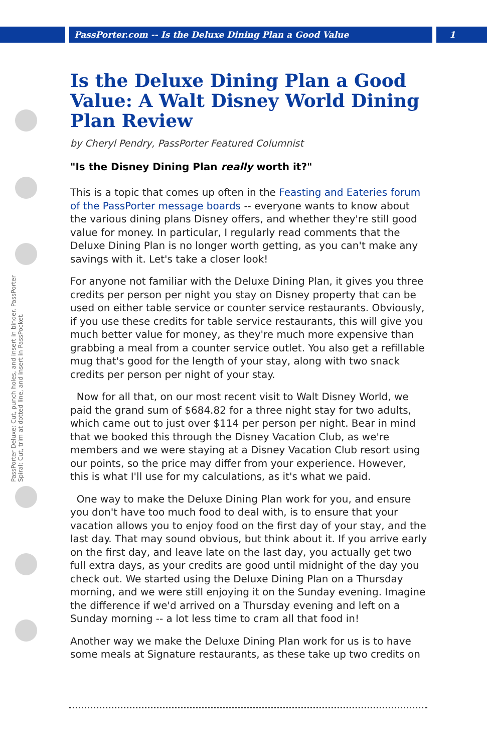PassPorter.com -- Is the Deluxe Dining Plan a Good Value 1
PassPorter Deluxe: Cut, punch holes, and insert in binder. PassPorter Spiral: Cut, trim at dotted line, and insert in PassPocket.
Is the Deluxe Dining Plan a Good Value: A Walt Disney World Dining Plan Review
by Cheryl Pendry, PassPorter Featured Columnist
"Is the Disney Dining Plan really worth it?"
This is a topic that comes up often in the Feasting and Eateries forum of the PassPorter message boards -- everyone wants to know about the various dining plans Disney offers, and whether they're still good value for money. In particular, I regularly read comments that the Deluxe Dining Plan is no longer worth getting, as you can't make any savings with it. Let's take a closer look!
For anyone not familiar with the Deluxe Dining Plan, it gives you three credits per person per night you stay on Disney property that can be used on either table service or counter service restaurants. Obviously, if you use these credits for table service restaurants, this will give you much better value for money, as they're much more expensive than grabbing a meal from a counter service outlet. You also get a refillable mug that's good for the length of your stay, along with two snack credits per person per night of your stay.
Now for all that, on our most recent visit to Walt Disney World, we paid the grand sum of $684.82 for a three night stay for two adults, which came out to just over $114 per person per night. Bear in mind that we booked this through the Disney Vacation Club, as we're members and we were staying at a Disney Vacation Club resort using our points, so the price may differ from your experience. However, this is what I'll use for my calculations, as it's what we paid.
One way to make the Deluxe Dining Plan work for you, and ensure you don't have too much food to deal with, is to ensure that your vacation allows you to enjoy food on the first day of your stay, and the last day. That may sound obvious, but think about it. If you arrive early on the first day, and leave late on the last day, you actually get two full extra days, as your credits are good until midnight of the day you check out. We started using the Deluxe Dining Plan on a Thursday morning, and we were still enjoying it on the Sunday evening. Imagine the difference if we'd arrived on a Thursday evening and left on a Sunday morning -- a lot less time to cram all that food in!
Another way we make the Deluxe Dining Plan work for us is to have some meals at Signature restaurants, as these take up two credits on